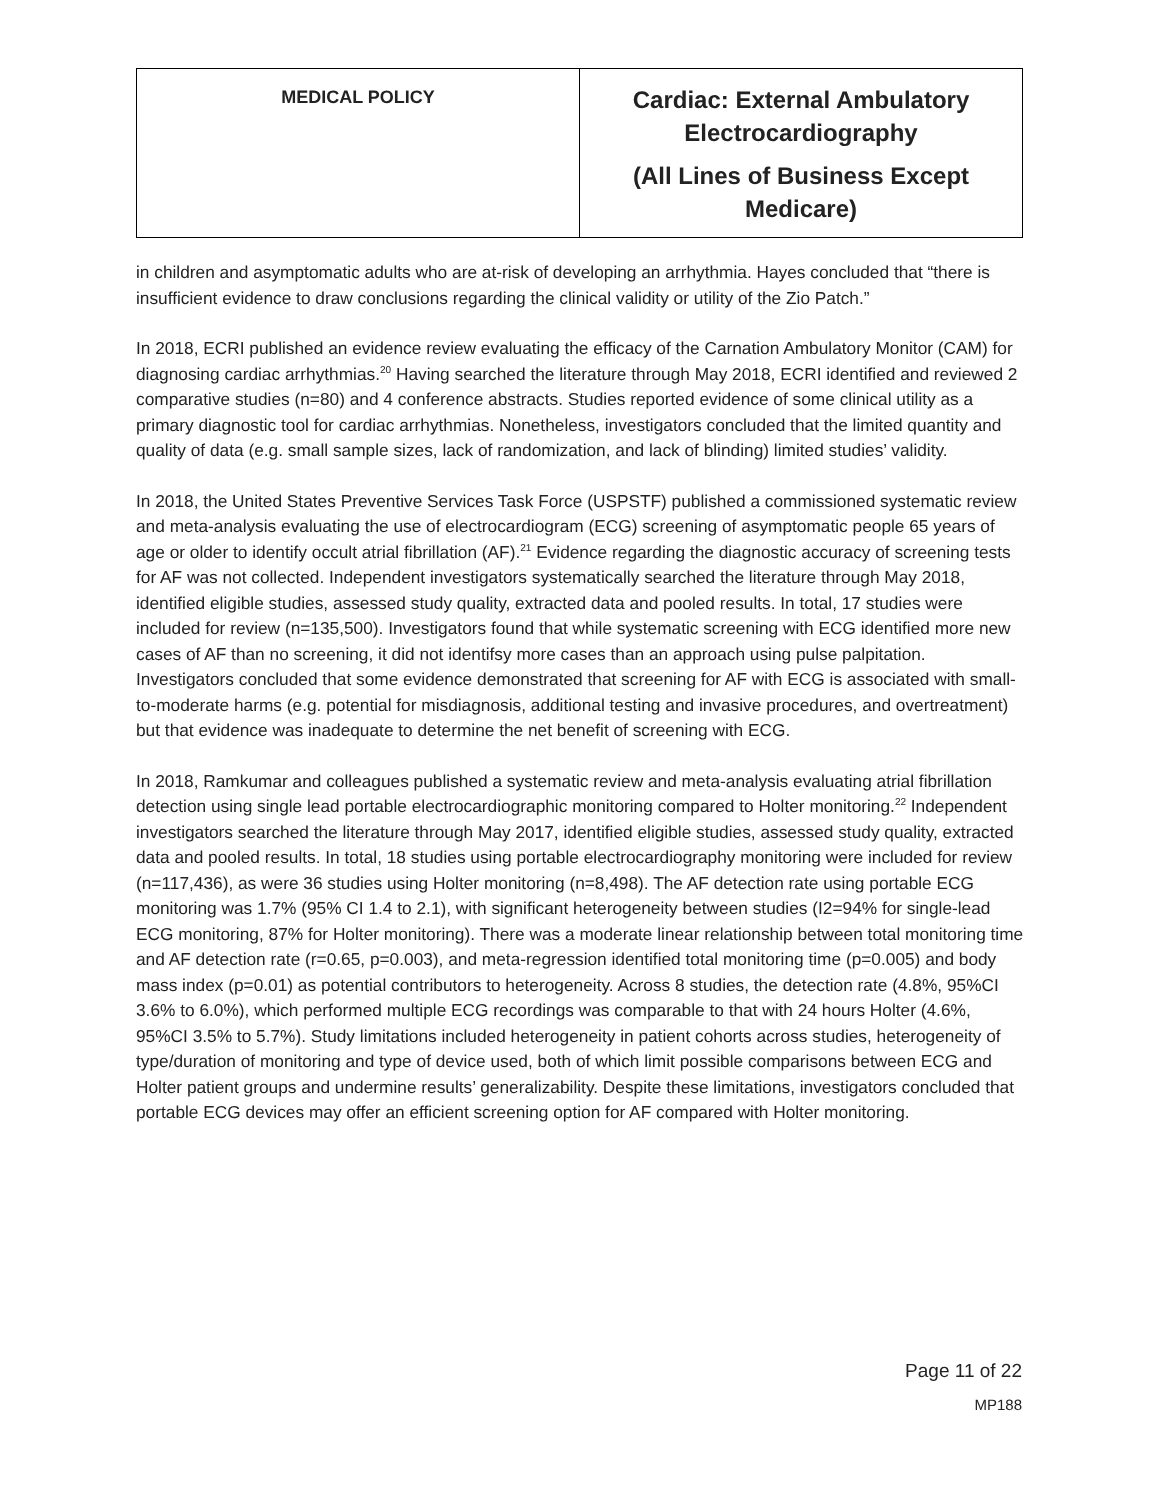| MEDICAL POLICY | Cardiac: External Ambulatory Electrocardiography (All Lines of Business Except Medicare) |
in children and asymptomatic adults who are at-risk of developing an arrhythmia. Hayes concluded that “there is insufficient evidence to draw conclusions regarding the clinical validity or utility of the Zio Patch.”
In 2018, ECRI published an evidence review evaluating the efficacy of the Carnation Ambulatory Monitor (CAM) for diagnosing cardiac arrhythmias.<sup>20</sup> Having searched the literature through May 2018, ECRI identified and reviewed 2 comparative studies (n=80) and 4 conference abstracts. Studies reported evidence of some clinical utility as a primary diagnostic tool for cardiac arrhythmias. Nonetheless, investigators concluded that the limited quantity and quality of data (e.g. small sample sizes, lack of randomization, and lack of blinding) limited studies’ validity.
In 2018, the United States Preventive Services Task Force (USPSTF) published a commissioned systematic review and meta-analysis evaluating the use of electrocardiogram (ECG) screening of asymptomatic people 65 years of age or older to identify occult atrial fibrillation (AF).<sup>21</sup> Evidence regarding the diagnostic accuracy of screening tests for AF was not collected. Independent investigators systematically searched the literature through May 2018, identified eligible studies, assessed study quality, extracted data and pooled results. In total, 17 studies were included for review (n=135,500). Investigators found that while systematic screening with ECG identified more new cases of AF than no screening, it did not identifsy more cases than an approach using pulse palpitation. Investigators concluded that some evidence demonstrated that screening for AF with ECG is associated with small-to-moderate harms (e.g. potential for misdiagnosis, additional testing and invasive procedures, and overtreatment) but that evidence was inadequate to determine the net benefit of screening with ECG.
In 2018, Ramkumar and colleagues published a systematic review and meta-analysis evaluating atrial fibrillation detection using single lead portable electrocardiographic monitoring compared to Holter monitoring.<sup>22</sup> Independent investigators searched the literature through May 2017, identified eligible studies, assessed study quality, extracted data and pooled results. In total, 18 studies using portable electrocardiography monitoring were included for review (n=117,436), as were 36 studies using Holter monitoring (n=8,498). The AF detection rate using portable ECG monitoring was 1.7% (95% CI 1.4 to 2.1), with significant heterogeneity between studies (I2=94% for single-lead ECG monitoring, 87% for Holter monitoring). There was a moderate linear relationship between total monitoring time and AF detection rate (r=0.65, p=0.003), and meta-regression identified total monitoring time (p=0.005) and body mass index (p=0.01) as potential contributors to heterogeneity. Across 8 studies, the detection rate (4.8%, 95%CI 3.6% to 6.0%), which performed multiple ECG recordings was comparable to that with 24 hours Holter (4.6%, 95%CI 3.5% to 5.7%). Study limitations included heterogeneity in patient cohorts across studies, heterogeneity of type/duration of monitoring and type of device used, both of which limit possible comparisons between ECG and Holter patient groups and undermine results’ generalizability. Despite these limitations, investigators concluded that portable ECG devices may offer an efficient screening option for AF compared with Holter monitoring.
Page 11 of 22
MP188